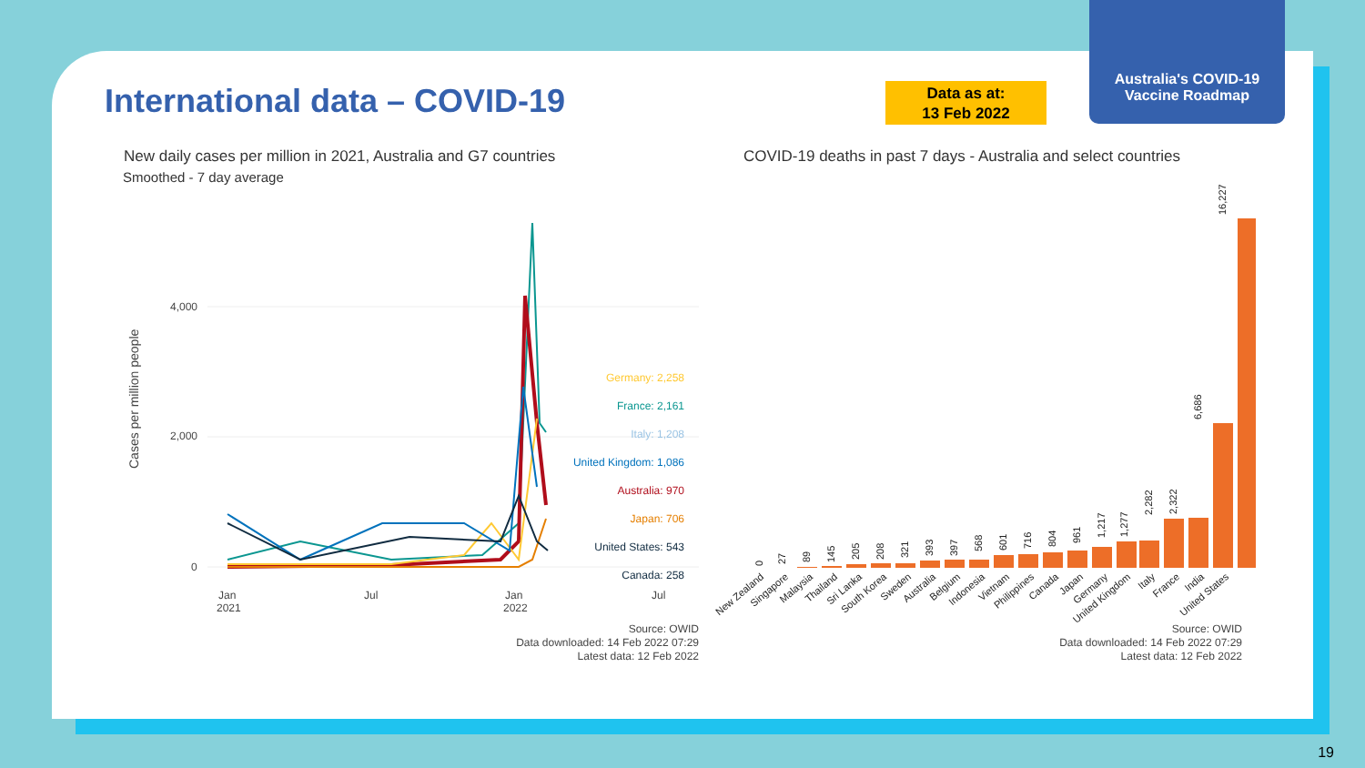Australia's COVID-19
Vaccine Roadmap
International data – COVID-19
Data as at:
13 Feb 2022
New daily cases per million in 2021, Australia and G7 countries
Smoothed - 7 day average
COVID-19 deaths in past 7 days - Australia and select countries
Cases per million people
4,000
2,000
0
Jan
2021
Jul
Jan
2022
Jul
Germany: 2,258
France: 2,161
Italy: 1,208
United Kingdom: 1,086
Australia: 970
Japan: 706
United States: 543
Canada: 258
Source: OWID
Data downloaded: 14 Feb 2022 07:29
Latest data: 12 Feb 2022
0
27
89
145
205
208
321
393
397
568
601
716
804
961
1,217
1,277
2,282
2,322
6,686
16,227
New Zealand
Singapore
Malaysia
Thailand
Sri Lanka
South Korea
Sweden
Australia
Belgium
Indonesia
Vietnam
Philippines
Canada
Japan
Germany
United Kingdom
Italy
France
India
United States
Source: OWID
Data downloaded: 14 Feb 2022 07:29
Latest data: 12 Feb 2022
19